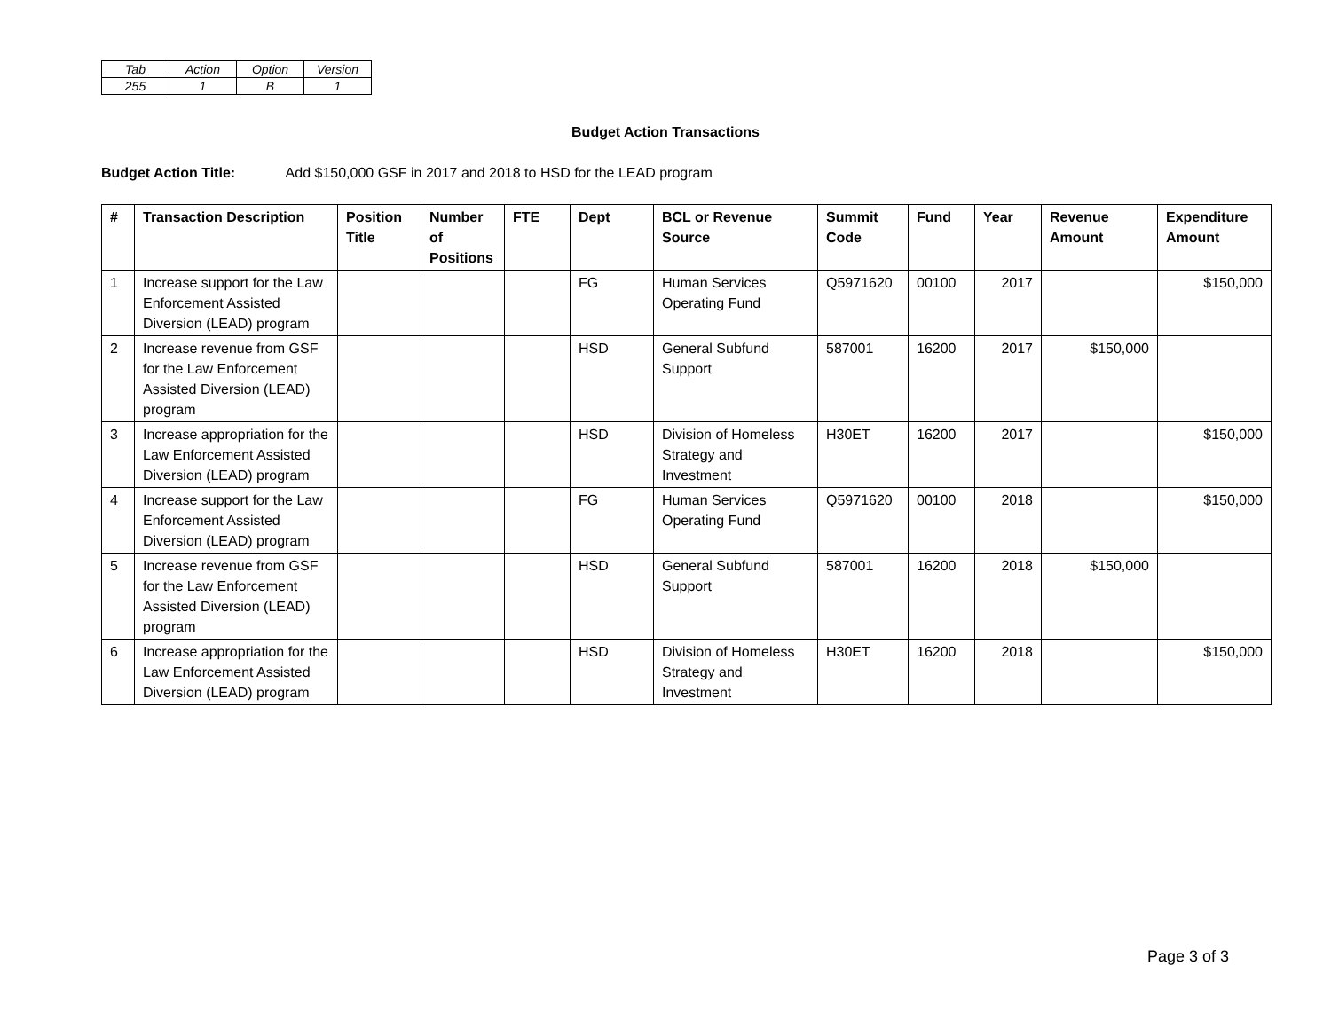| Tab | Action | Option | Version |
| 255 | 1 | B | 1 |
Budget Action Transactions
Budget Action Title: Add $150,000 GSF in 2017 and 2018 to HSD for the LEAD program
| # | Transaction Description | Position Title | Number of Positions | FTE | Dept | BCL or Revenue Source | Summit Code | Fund | Year | Revenue Amount | Expenditure Amount |
| --- | --- | --- | --- | --- | --- | --- | --- | --- | --- | --- | --- |
| 1 | Increase support for the Law Enforcement Assisted Diversion (LEAD) program | | | | FG | Human Services Operating Fund | Q5971620 | 00100 | 2017 | | $150,000 |
| 2 | Increase revenue from GSF for the Law Enforcement Assisted Diversion (LEAD) program | | | | HSD | General Subfund Support | 587001 | 16200 | 2017 | $150,000 | |
| 3 | Increase appropriation for the Law Enforcement Assisted Diversion (LEAD) program | | | | HSD | Division of Homeless Strategy and Investment | H30ET | 16200 | 2017 | | $150,000 |
| 4 | Increase support for the Law Enforcement Assisted Diversion (LEAD) program | | | | FG | Human Services Operating Fund | Q5971620 | 00100 | 2018 | | $150,000 |
| 5 | Increase revenue from GSF for the Law Enforcement Assisted Diversion (LEAD) program | | | | HSD | General Subfund Support | 587001 | 16200 | 2018 | $150,000 | |
| 6 | Increase appropriation for the Law Enforcement Assisted Diversion (LEAD) program | | | | HSD | Division of Homeless Strategy and Investment | H30ET | 16200 | 2018 | | $150,000 |
Page 3 of 3